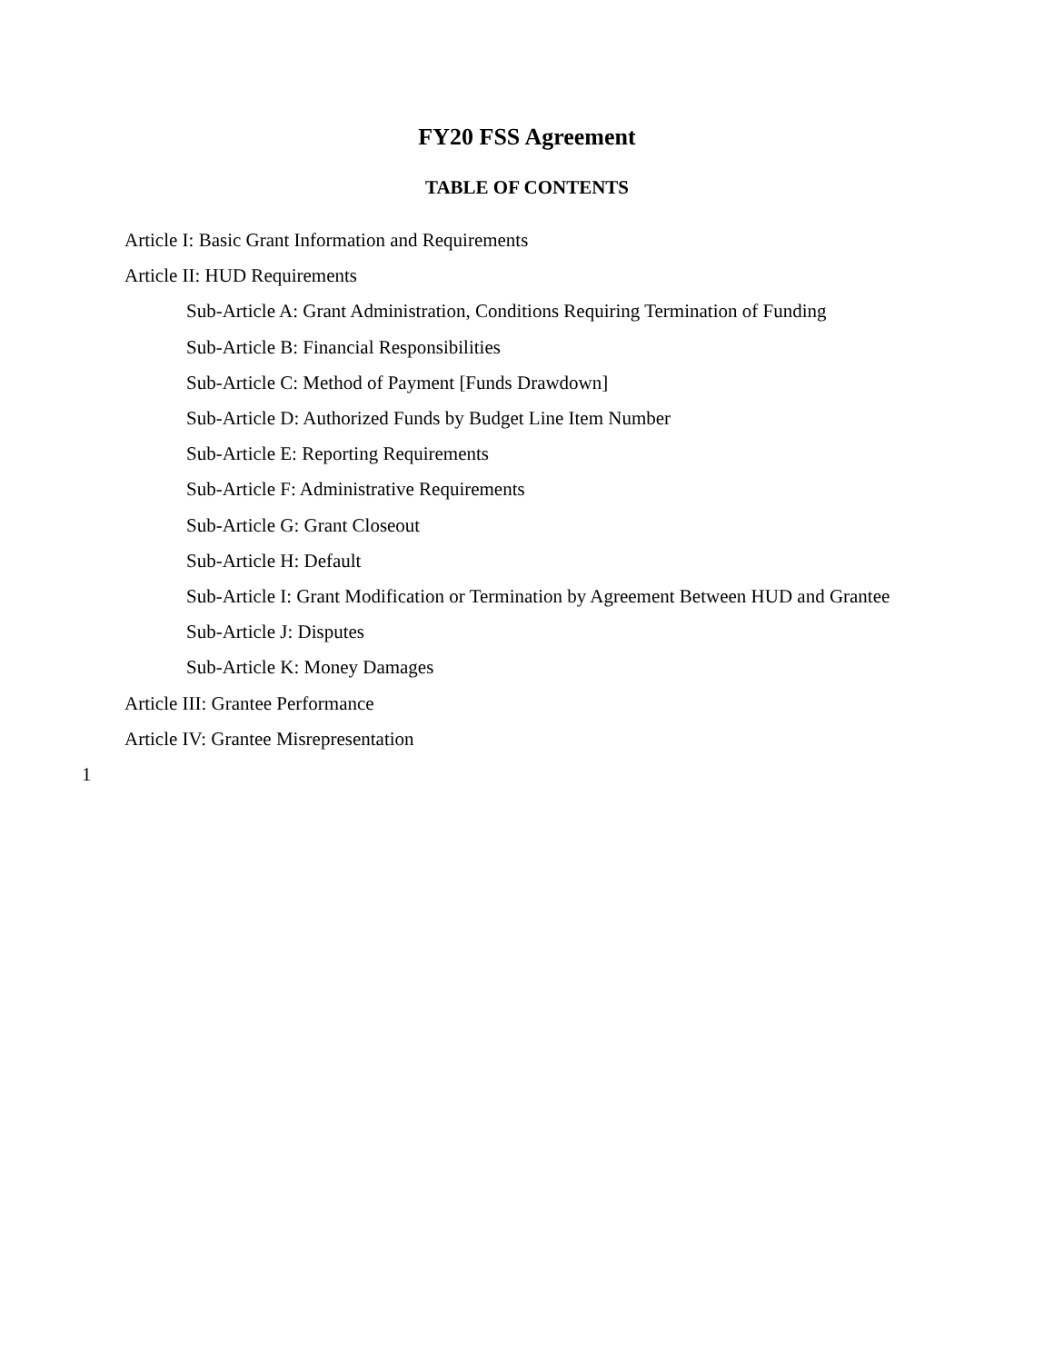FY20 FSS Agreement
TABLE OF CONTENTS
Article I: Basic Grant Information and Requirements
Article II: HUD Requirements
Sub-Article A: Grant Administration, Conditions Requiring Termination of Funding
Sub-Article B: Financial Responsibilities
Sub-Article C: Method of Payment [Funds Drawdown]
Sub-Article D: Authorized Funds by Budget Line Item Number
Sub-Article E: Reporting Requirements
Sub-Article F: Administrative Requirements
Sub-Article G: Grant Closeout
Sub-Article H: Default
Sub-Article I: Grant Modification or Termination by Agreement Between HUD and Grantee
Sub-Article J: Disputes
Sub-Article K: Money Damages
Article III: Grantee Performance
Article IV: Grantee Misrepresentation
1